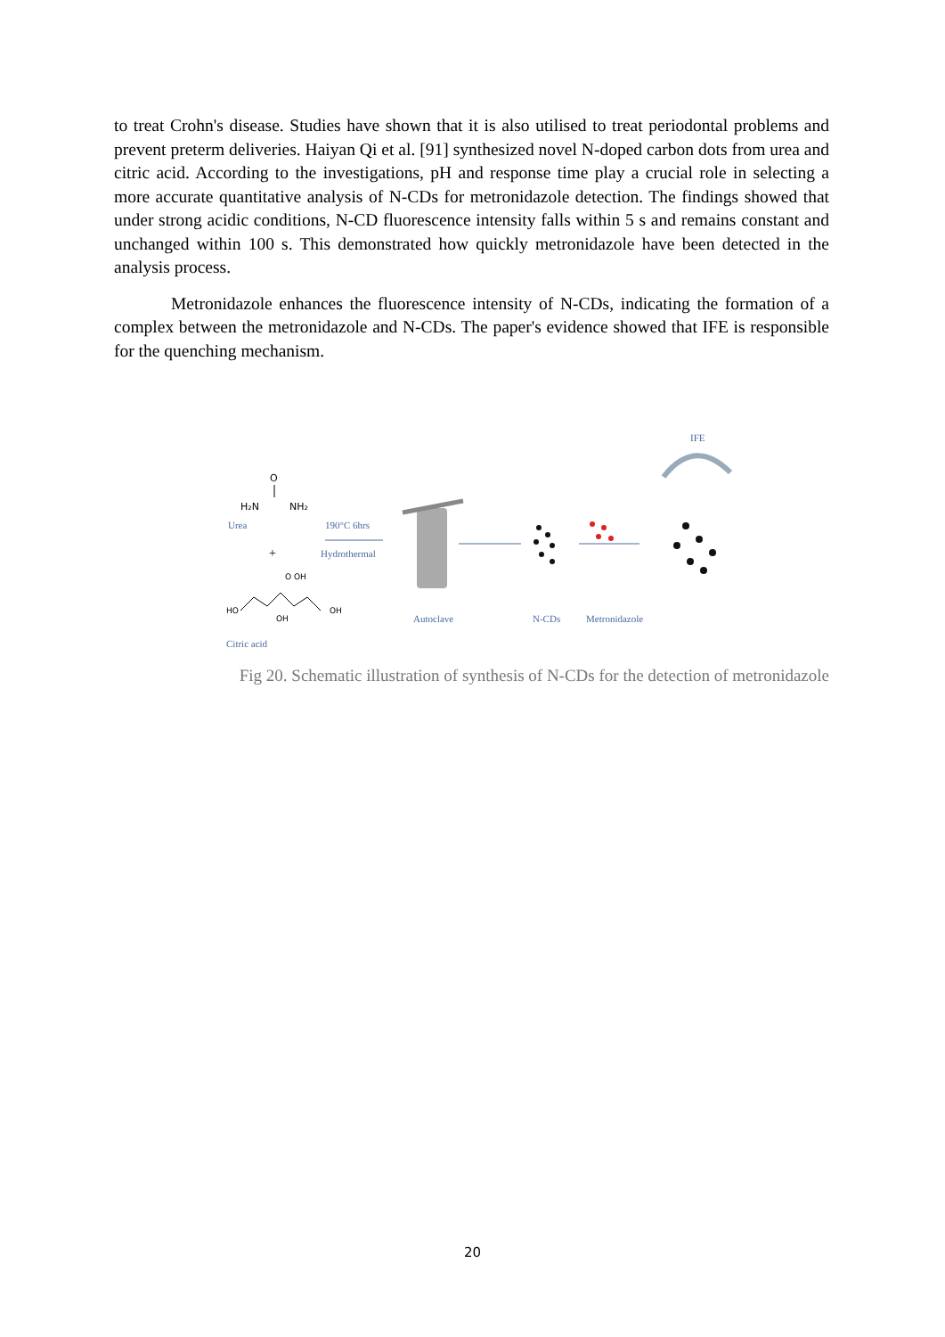to treat Crohn's disease. Studies have shown that it is also utilised to treat periodontal problems and prevent preterm deliveries. Haiyan Qi et al. [91] synthesized novel N-doped carbon dots from urea and citric acid. According to the investigations, pH and response time play a crucial role in selecting a more accurate quantitative analysis of N-CDs for metronidazole detection. The findings showed that under strong acidic conditions, N-CD fluorescence intensity falls within 5 s and remains constant and unchanged within 100 s. This demonstrated how quickly metronidazole have been detected in the analysis process.
Metronidazole enhances the fluorescence intensity of N-CDs, indicating the formation of a complex between the metronidazole and N-CDs. The paper's evidence showed that IFE is responsible for the quenching mechanism.
H₂N
NH₂
O
Urea
+
HO
OH
OH
O OH
Citric acid
190°C 6hrs
Hydrothermal
Autoclave
N-CDs
Metronidazole
IFE
Fig 20. Schematic illustration of synthesis of N-CDs for the detection of metronidazole
20